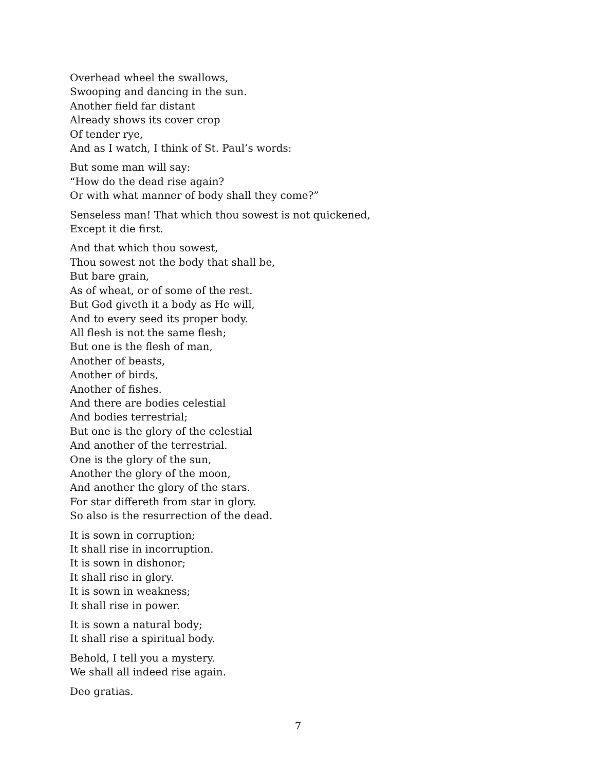Overhead wheel the swallows,
Swooping and dancing in the sun.
Another field far distant
Already shows its cover crop
Of tender rye,
And as I watch, I think of St. Paul’s words:
But some man will say:
“How do the dead rise again?
Or with what manner of body shall they come?”
Senseless man! That which thou sowest is not quickened,
Except it die first.
And that which thou sowest,
Thou sowest not the body that shall be,
But bare grain,
As of wheat, or of some of the rest.
But God giveth it a body as He will,
And to every seed its proper body.
All flesh is not the same flesh;
But one is the flesh of man,
Another of beasts,
Another of birds,
Another of fishes.
And there are bodies celestial
And bodies terrestrial;
But one is the glory of the celestial
And another of the terrestrial.
One is the glory of the sun,
Another the glory of the moon,
And another the glory of the stars.
For star differeth from star in glory.
So also is the resurrection of the dead.
It is sown in corruption;
It shall rise in incorruption.
It is sown in dishonor;
It shall rise in glory.
It is sown in weakness;
It shall rise in power.
It is sown a natural body;
It shall rise a spiritual body.
Behold, I tell you a mystery.
We shall all indeed rise again.
Deo gratias.
7